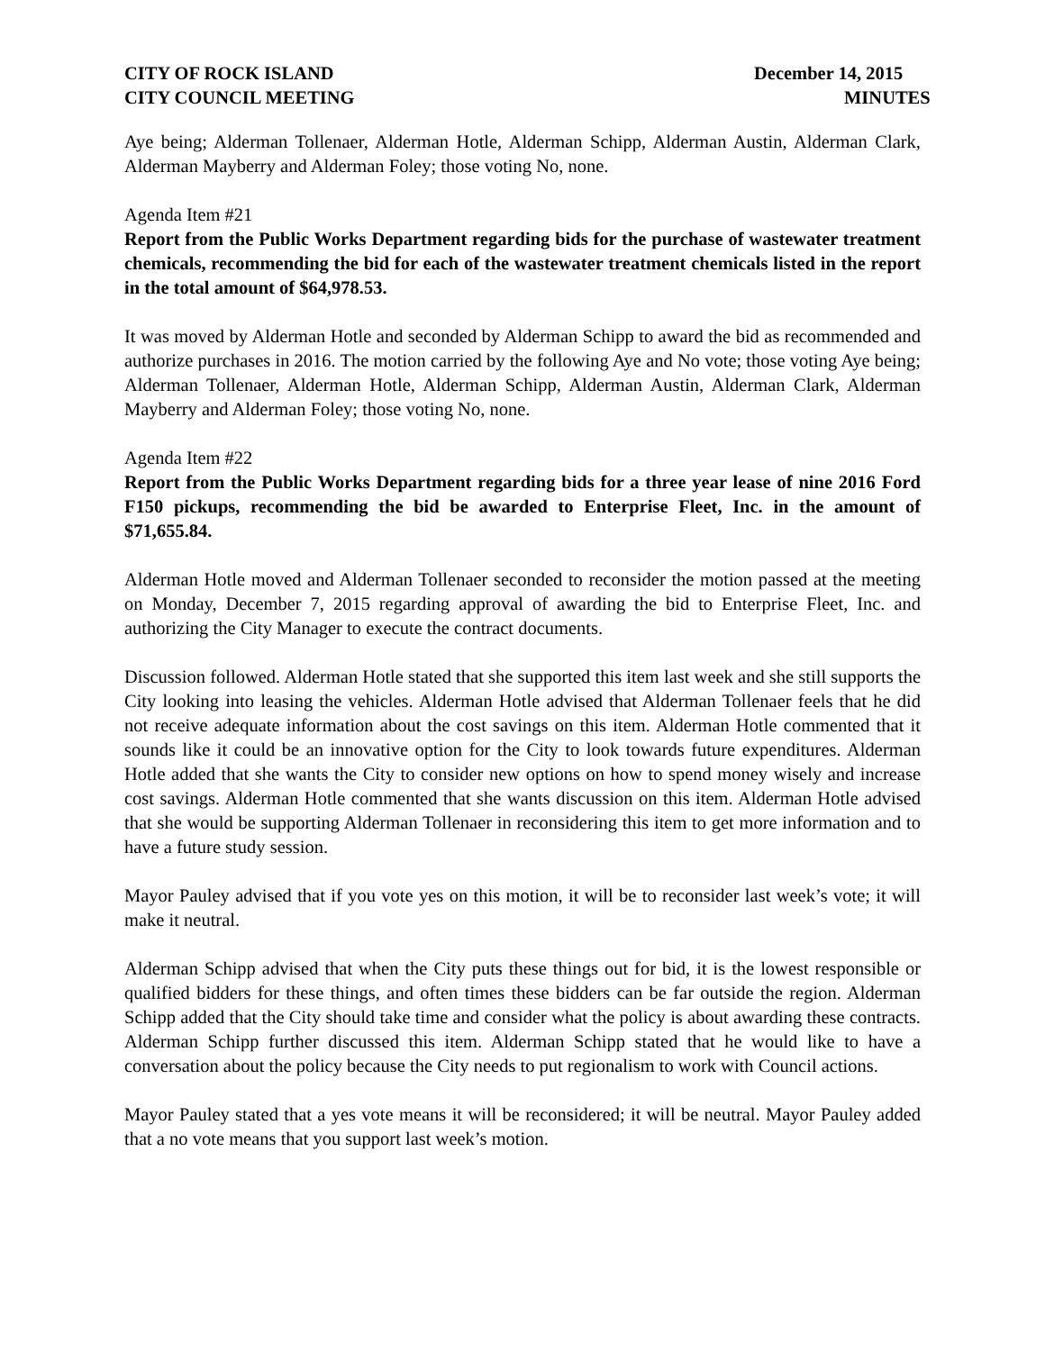CITY OF ROCK ISLAND
CITY COUNCIL MEETING
December 14, 2015
MINUTES
Aye being; Alderman Tollenaer, Alderman Hotle, Alderman Schipp, Alderman Austin, Alderman Clark, Alderman Mayberry and Alderman Foley; those voting No, none.
Agenda Item #21
Report from the Public Works Department regarding bids for the purchase of wastewater treatment chemicals, recommending the bid for each of the wastewater treatment chemicals listed in the report in the total amount of $64,978.53.
It was moved by Alderman Hotle and seconded by Alderman Schipp to award the bid as recommended and authorize purchases in 2016. The motion carried by the following Aye and No vote; those voting Aye being; Alderman Tollenaer, Alderman Hotle, Alderman Schipp, Alderman Austin, Alderman Clark, Alderman Mayberry and Alderman Foley; those voting No, none.
Agenda Item #22
Report from the Public Works Department regarding bids for a three year lease of nine 2016 Ford F150 pickups, recommending the bid be awarded to Enterprise Fleet, Inc. in the amount of $71,655.84.
Alderman Hotle moved and Alderman Tollenaer seconded to reconsider the motion passed at the meeting on Monday, December 7, 2015 regarding approval of awarding the bid to Enterprise Fleet, Inc. and authorizing the City Manager to execute the contract documents.
Discussion followed. Alderman Hotle stated that she supported this item last week and she still supports the City looking into leasing the vehicles. Alderman Hotle advised that Alderman Tollenaer feels that he did not receive adequate information about the cost savings on this item. Alderman Hotle commented that it sounds like it could be an innovative option for the City to look towards future expenditures. Alderman Hotle added that she wants the City to consider new options on how to spend money wisely and increase cost savings. Alderman Hotle commented that she wants discussion on this item. Alderman Hotle advised that she would be supporting Alderman Tollenaer in reconsidering this item to get more information and to have a future study session.
Mayor Pauley advised that if you vote yes on this motion, it will be to reconsider last week’s vote; it will make it neutral.
Alderman Schipp advised that when the City puts these things out for bid, it is the lowest responsible or qualified bidders for these things, and often times these bidders can be far outside the region. Alderman Schipp added that the City should take time and consider what the policy is about awarding these contracts. Alderman Schipp further discussed this item. Alderman Schipp stated that he would like to have a conversation about the policy because the City needs to put regionalism to work with Council actions.
Mayor Pauley stated that a yes vote means it will be reconsidered; it will be neutral. Mayor Pauley added that a no vote means that you support last week’s motion.